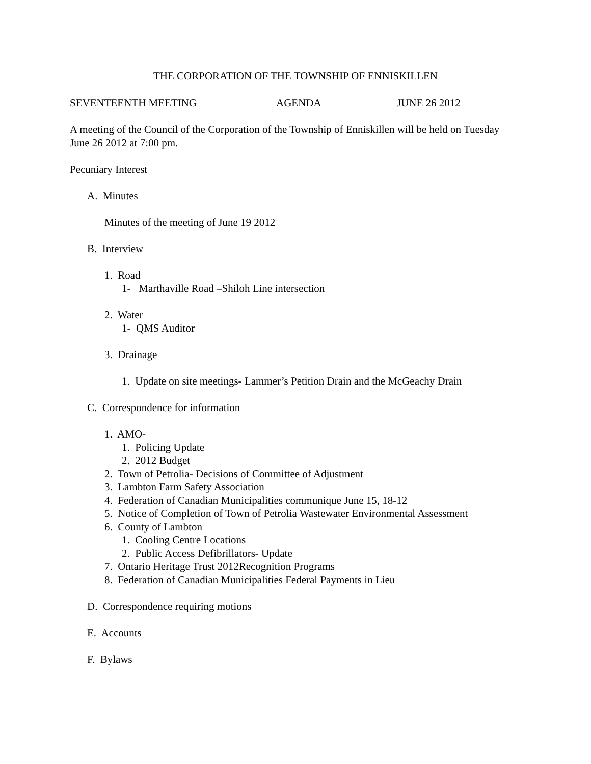THE CORPORATION OF THE TOWNSHIP OF ENNISKILLEN
SEVENTEENTH MEETING AGENDA JUNE 26 2012
A meeting of the Council of the Corporation of the Township of Enniskillen will be held on Tuesday June 26 2012 at 7:00 pm.
Pecuniary Interest
A. Minutes
Minutes of the meeting of June 19 2012
B. Interview
1. Road
1- Marthaville Road –Shiloh Line intersection
2. Water
1- QMS Auditor
3. Drainage
1. Update on site meetings- Lammer’s Petition Drain and the McGeachy Drain
C. Correspondence for information
1. AMO-
1. Policing Update
2. 2012 Budget
2. Town of Petrolia- Decisions of Committee of Adjustment
3. Lambton Farm Safety Association
4. Federation of Canadian Municipalities communique June 15, 18-12
5. Notice of Completion of Town of Petrolia Wastewater Environmental Assessment
6. County of Lambton
1. Cooling Centre Locations
2. Public Access Defibrillators- Update
7. Ontario Heritage Trust 2012Recognition Programs
8. Federation of Canadian Municipalities Federal Payments in Lieu
D. Correspondence requiring motions
E. Accounts
F. Bylaws